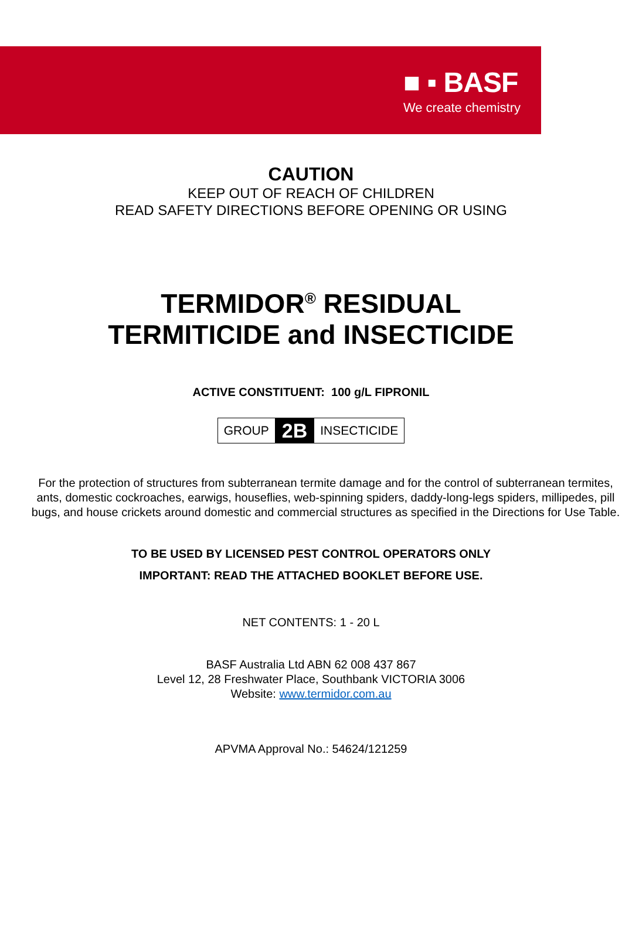■ ▪ BASF
We create chemistry
CAUTION
KEEP OUT OF REACH OF CHILDREN
READ SAFETY DIRECTIONS BEFORE OPENING OR USING
TERMIDOR<sup>®</sup> RESIDUAL
TERMITICIDE and INSECTICIDE
ACTIVE CONSTITUENT: 100 g/L FIPRONIL
GROUP 2B INSECTICIDE
For the protection of structures from subterranean termite damage and for the control of subterranean termites, ants, domestic cockroaches, earwigs, houseflies, web-spinning spiders, daddy-long-legs spiders, millipedes, pill bugs, and house crickets around domestic and commercial structures as specified in the Directions for Use Table.
TO BE USED BY LICENSED PEST CONTROL OPERATORS ONLY
IMPORTANT: READ THE ATTACHED BOOKLET BEFORE USE.
NET CONTENTS: 1 - 20 L
BASF Australia Ltd ABN 62 008 437 867
Level 12, 28 Freshwater Place, Southbank VICTORIA 3006
Website: www.termidor.com.au
APVMA Approval No.: 54624/121259